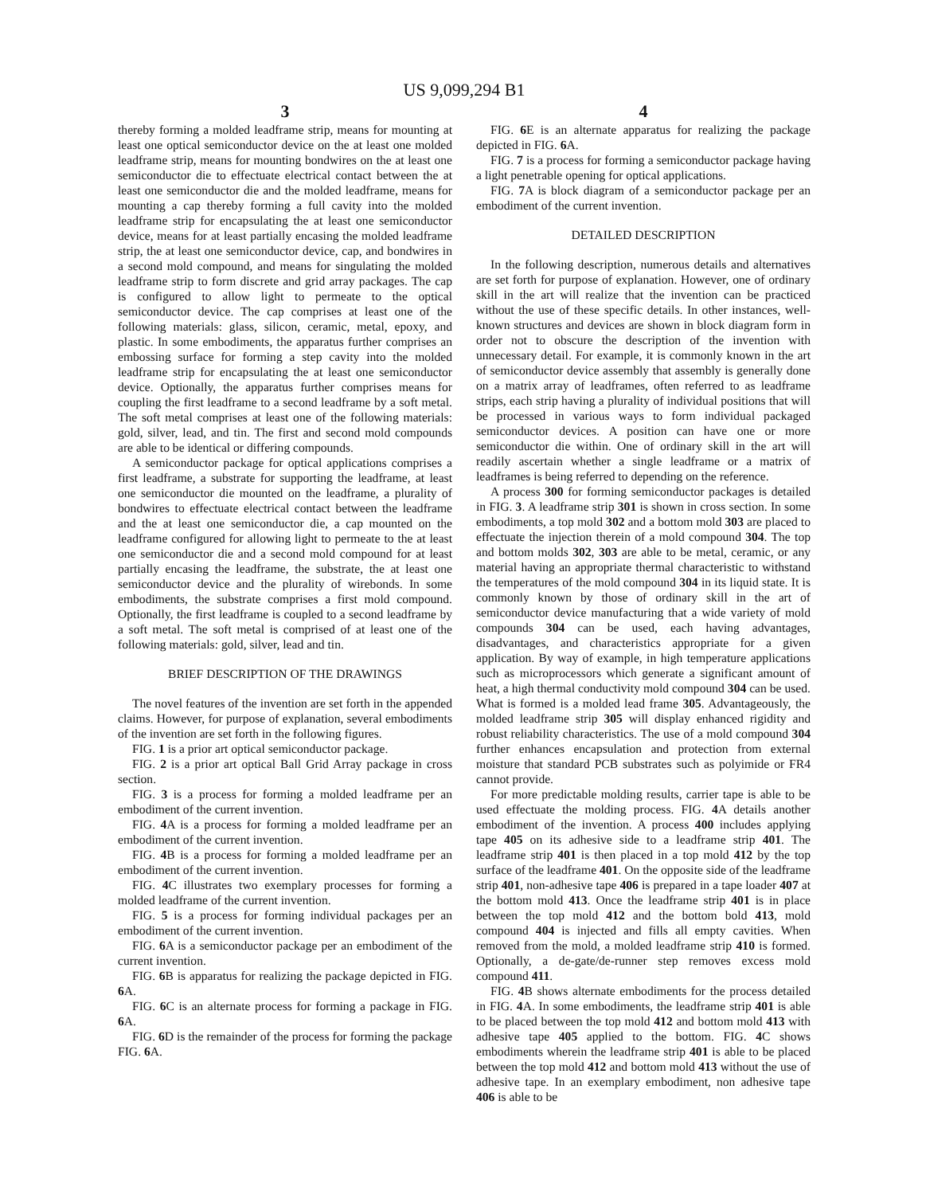US 9,099,294 B1
3
thereby forming a molded leadframe strip, means for mounting at least one optical semiconductor device on the at least one molded leadframe strip, means for mounting bondwires on the at least one semiconductor die to effectuate electrical contact between the at least one semiconductor die and the molded leadframe, means for mounting a cap thereby forming a full cavity into the molded leadframe strip for encapsulating the at least one semiconductor device, means for at least partially encasing the molded leadframe strip, the at least one semiconductor device, cap, and bondwires in a second mold compound, and means for singulating the molded leadframe strip to form discrete and grid array packages. The cap is configured to allow light to permeate to the optical semiconductor device. The cap comprises at least one of the following materials: glass, silicon, ceramic, metal, epoxy, and plastic. In some embodiments, the apparatus further comprises an embossing surface for forming a step cavity into the molded leadframe strip for encapsulating the at least one semiconductor device. Optionally, the apparatus further comprises means for coupling the first leadframe to a second leadframe by a soft metal. The soft metal comprises at least one of the following materials: gold, silver, lead, and tin. The first and second mold compounds are able to be identical or differing compounds.
A semiconductor package for optical applications comprises a first leadframe, a substrate for supporting the leadframe, at least one semiconductor die mounted on the leadframe, a plurality of bondwires to effectuate electrical contact between the leadframe and the at least one semiconductor die, a cap mounted on the leadframe configured for allowing light to permeate to the at least one semiconductor die and a second mold compound for at least partially encasing the leadframe, the substrate, the at least one semiconductor device and the plurality of wirebonds. In some embodiments, the substrate comprises a first mold compound. Optionally, the first leadframe is coupled to a second leadframe by a soft metal. The soft metal is comprised of at least one of the following materials: gold, silver, lead and tin.
BRIEF DESCRIPTION OF THE DRAWINGS
The novel features of the invention are set forth in the appended claims. However, for purpose of explanation, several embodiments of the invention are set forth in the following figures.
FIG. 1 is a prior art optical semiconductor package.
FIG. 2 is a prior art optical Ball Grid Array package in cross section.
FIG. 3 is a process for forming a molded leadframe per an embodiment of the current invention.
FIG. 4 A is a process for forming a molded leadframe per an embodiment of the current invention.
FIG. 4 B is a process for forming a molded leadframe per an embodiment of the current invention.
FIG. 4 C illustrates two exemplary processes for forming a molded leadframe of the current invention.
FIG. 5 is a process for forming individual packages per an embodiment of the current invention.
FIG. 6 A is a semiconductor package per an embodiment of the current invention.
FIG. 6 B is apparatus for realizing the package depicted in FIG. 6 A.
FIG. 6 C is an alternate process for forming a package in FIG. 6 A.
FIG. 6 D is the remainder of the process for forming the package FIG. 6 A.
4
FIG. 6 E is an alternate apparatus for realizing the package depicted in FIG. 6 A.
FIG. 7 is a process for forming a semiconductor package having a light penetrable opening for optical applications.
FIG. 7 A is block diagram of a semiconductor package per an embodiment of the current invention.
DETAILED DESCRIPTION
In the following description, numerous details and alternatives are set forth for purpose of explanation. However, one of ordinary skill in the art will realize that the invention can be practiced without the use of these specific details. In other instances, well-known structures and devices are shown in block diagram form in order not to obscure the description of the invention with unnecessary detail. For example, it is commonly known in the art of semiconductor device assembly that assembly is generally done on a matrix array of leadframes, often referred to as leadframe strips, each strip having a plurality of individual positions that will be processed in various ways to form individual packaged semiconductor devices. A position can have one or more semiconductor die within. One of ordinary skill in the art will readily ascertain whether a single leadframe or a matrix of leadframes is being referred to depending on the reference.
A process 300 for forming semiconductor packages is detailed in FIG. 3. A leadframe strip 301 is shown in cross section. In some embodiments, a top mold 302 and a bottom mold 303 are placed to effectuate the injection therein of a mold compound 304. The top and bottom molds 302, 303 are able to be metal, ceramic, or any material having an appropriate thermal characteristic to withstand the temperatures of the mold compound 304 in its liquid state. It is commonly known by those of ordinary skill in the art of semiconductor device manufacturing that a wide variety of mold compounds 304 can be used, each having advantages, disadvantages, and characteristics appropriate for a given application. By way of example, in high temperature applications such as microprocessors which generate a significant amount of heat, a high thermal conductivity mold compound 304 can be used. What is formed is a molded lead frame 305. Advantageously, the molded leadframe strip 305 will display enhanced rigidity and robust reliability characteristics. The use of a mold compound 304 further enhances encapsulation and protection from external moisture that standard PCB substrates such as polyimide or FR4 cannot provide.
For more predictable molding results, carrier tape is able to be used effectuate the molding process. FIG. 4 A details another embodiment of the invention. A process 400 includes applying tape 405 on its adhesive side to a leadframe strip 401. The leadframe strip 401 is then placed in a top mold 412 by the top surface of the leadframe 401. On the opposite side of the leadframe strip 401, non-adhesive tape 406 is prepared in a tape loader 407 at the bottom mold 413. Once the leadframe strip 401 is in place between the top mold 412 and the bottom bold 413, mold compound 404 is injected and fills all empty cavities. When removed from the mold, a molded leadframe strip 410 is formed. Optionally, a de-gate/de-runner step removes excess mold compound 411.
FIG. 4 B shows alternate embodiments for the process detailed in FIG. 4 A. In some embodiments, the leadframe strip 401 is able to be placed between the top mold 412 and bottom mold 413 with adhesive tape 405 applied to the bottom. FIG. 4 C shows embodiments wherein the leadframe strip 401 is able to be placed between the top mold 412 and bottom mold 413 without the use of adhesive tape. In an exemplary embodiment, non adhesive tape 406 is able to be